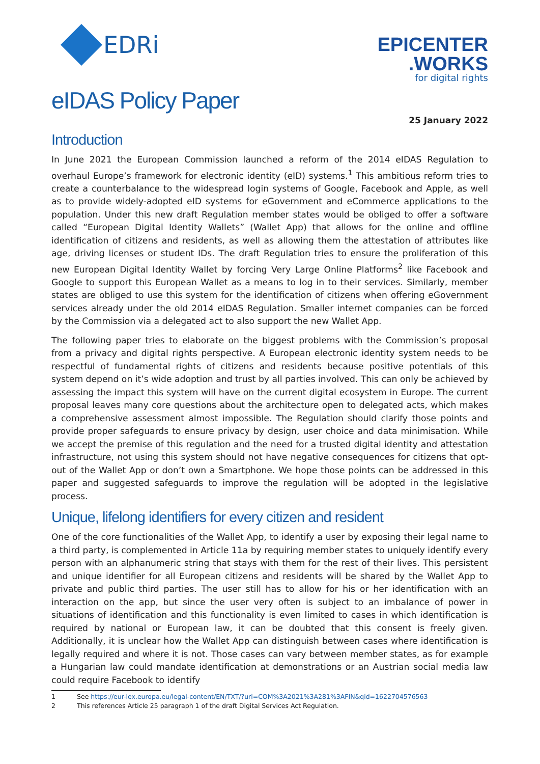EDRi
EPICENTER
.WORKS
for digital rights
eIDAS Policy Paper
25 January 2022
Introduction
In June 2021 the European Commission launched a reform of the 2014 eIDAS Regulation to overhaul Europe’s framework for electronic identity (eID) systems.<sup>1</sup> This ambitious reform tries to create a counterbalance to the widespread login systems of Google, Facebook and Apple, as well as to provide widely-adopted eID systems for eGovernment and eCommerce applications to the population. Under this new draft Regulation member states would be obliged to offer a software called “European Digital Identity Wallets” (Wallet App) that allows for the online and offline identification of citizens and residents, as well as allowing them the attestation of attributes like age, driving licenses or student IDs. The draft Regulation tries to ensure the proliferation of this new European Digital Identity Wallet by forcing Very Large Online Platforms<sup>2</sup> like Facebook and Google to support this European Wallet as a means to log in to their services. Similarly, member states are obliged to use this system for the identification of citizens when offering eGovernment services already under the old 2014 eIDAS Regulation. Smaller internet companies can be forced by the Commission via a delegated act to also support the new Wallet App.
The following paper tries to elaborate on the biggest problems with the Commission’s proposal from a privacy and digital rights perspective. A European electronic identity system needs to be respectful of fundamental rights of citizens and residents because positive potentials of this system depend on it’s wide adoption and trust by all parties involved. This can only be achieved by assessing the impact this system will have on the current digital ecosystem in Europe. The current proposal leaves many core questions about the architecture open to delegated acts, which makes a comprehensive assessment almost impossible. The Regulation should clarify those points and provide proper safeguards to ensure privacy by design, user choice and data minimisation. While we accept the premise of this regulation and the need for a trusted digital identity and attestation infrastructure, not using this system should not have negative consequences for citizens that opt-out of the Wallet App or don’t own a Smartphone. We hope those points can be addressed in this paper and suggested safeguards to improve the regulation will be adopted in the legislative process.
Unique, lifelong identifiers for every citizen and resident
One of the core functionalities of the Wallet App, to identify a user by exposing their legal name to a third party, is complemented in Article 11a by requiring member states to uniquely identify every person with an alphanumeric string that stays with them for the rest of their lives. This persistent and unique identifier for all European citizens and residents will be shared by the Wallet App to private and public third parties. The user still has to allow for his or her identification with an interaction on the app, but since the user very often is subject to an imbalance of power in situations of identification and this functionality is even limited to cases in which identification is required by national or European law, it can be doubted that this consent is freely given. Additionally, it is unclear how the Wallet App can distinguish between cases where identification is legally required and where it is not. Those cases can vary between member states, as for example a Hungarian law could mandate identification at demonstrations or an Austrian social media law could require Facebook to identify
1 See https://eur-lex.europa.eu/legal-content/EN/TXT/?uri=COM%3A2021%3A281%3AFIN&qid=1622704576563
2 This references Article 25 paragraph 1 of the draft Digital Services Act Regulation.